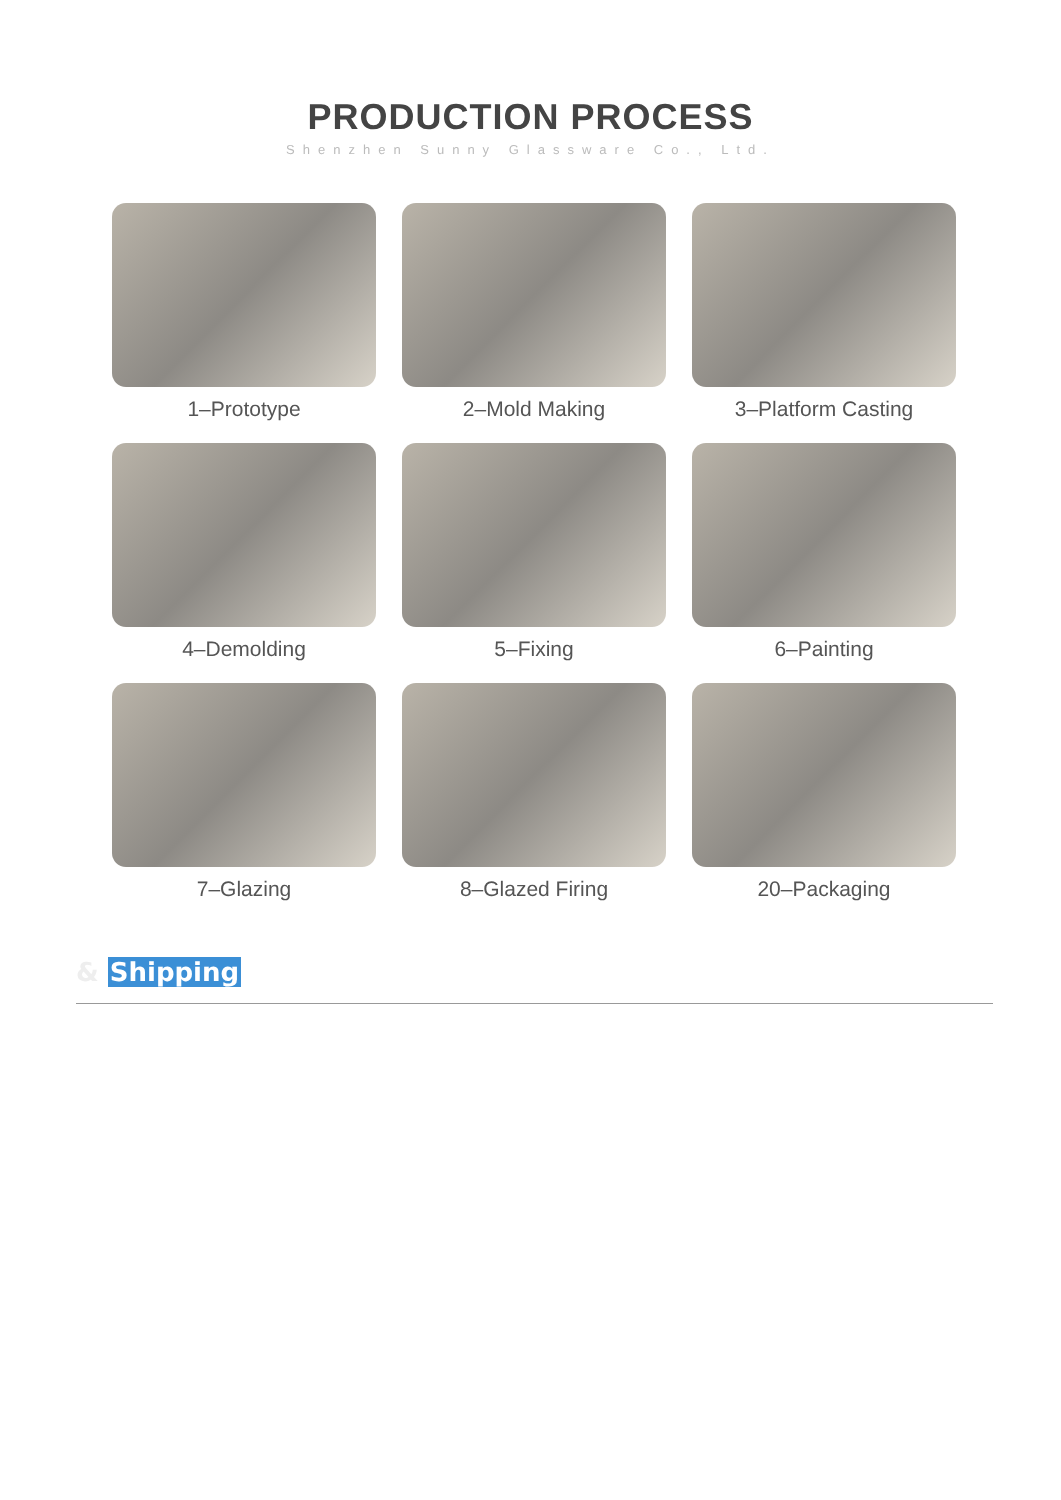PRODUCTION PROCESS
Shenzhen Sunny Glassware Co., Ltd.
1–Prototype
2–Mold Making
3–Platform Casting
4–Demolding
5–Fixing
6–Painting
7–Glazing
8–Glazed Firing
20–Packaging
& Shipping